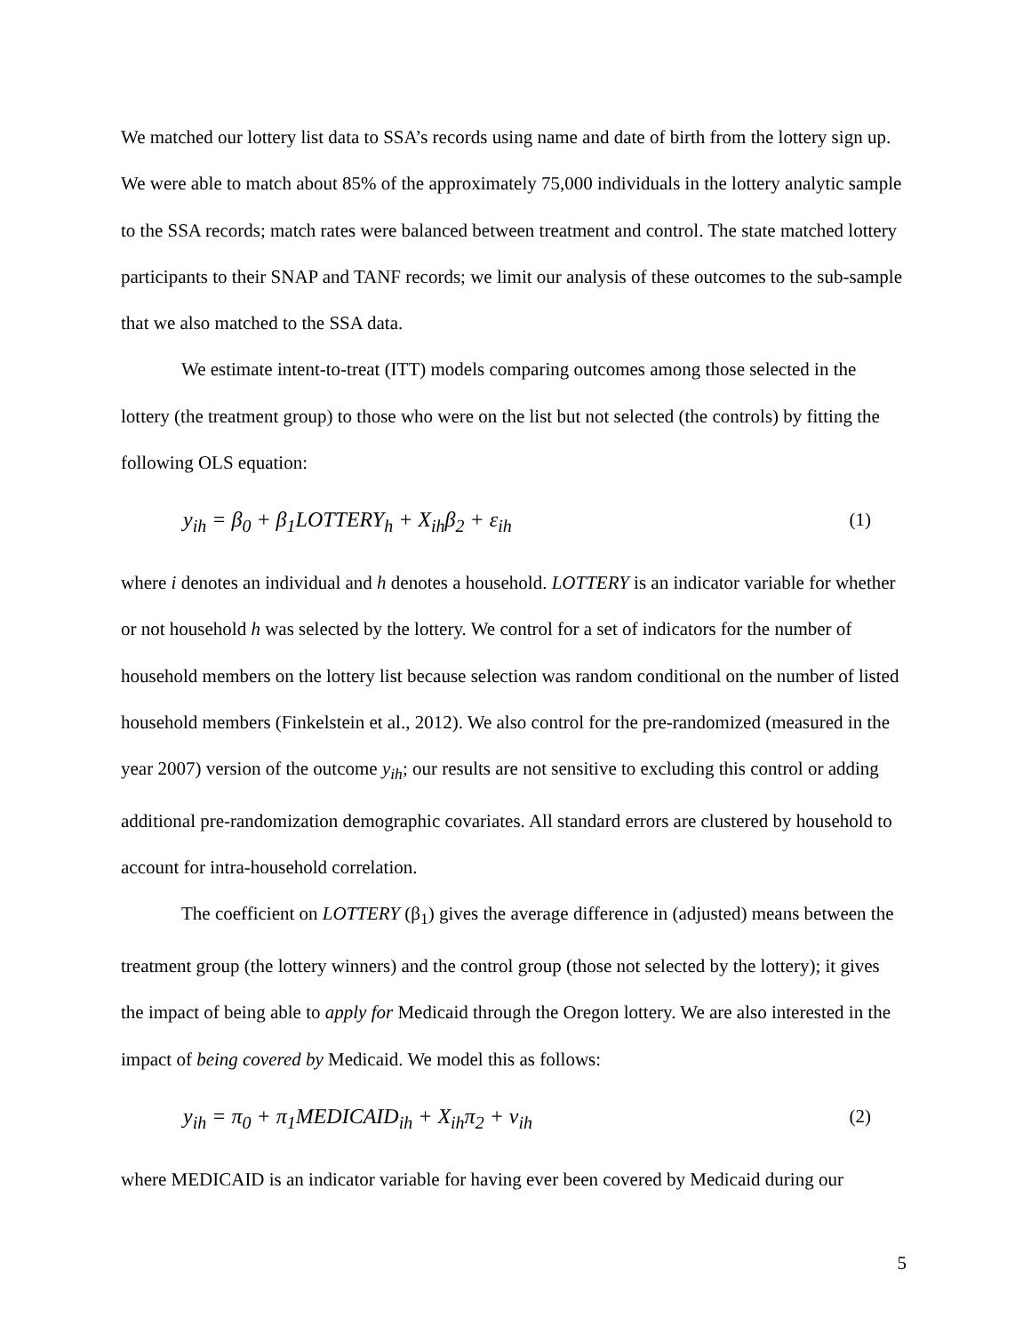We matched our lottery list data to SSA’s records using name and date of birth from the lottery sign up. We were able to match about 85% of the approximately 75,000 individuals in the lottery analytic sample to the SSA records; match rates were balanced between treatment and control. The state matched lottery participants to their SNAP and TANF records; we limit our analysis of these outcomes to the sub-sample that we also matched to the SSA data.
We estimate intent-to-treat (ITT) models comparing outcomes among those selected in the lottery (the treatment group) to those who were on the list but not selected (the controls) by fitting the following OLS equation:
y<sub>ih</sub> = β<sub>0</sub> + β<sub>1</sub>LOTTERY<sub>h</sub> + X<sub>ih</sub>β<sub>2</sub> + ε<sub>ih</sub> (1)
where i denotes an individual and h denotes a household. LOTTERY is an indicator variable for whether or not household h was selected by the lottery. We control for a set of indicators for the number of household members on the lottery list because selection was random conditional on the number of listed household members (Finkelstein et al., 2012). We also control for the pre-randomized (measured in the year 2007) version of the outcome y<sub>ih</sub>; our results are not sensitive to excluding this control or adding additional pre-randomization demographic covariates. All standard errors are clustered by household to account for intra-household correlation.
The coefficient on LOTTERY (β<sub>1</sub>) gives the average difference in (adjusted) means between the treatment group (the lottery winners) and the control group (those not selected by the lottery); it gives the impact of being able to apply for Medicaid through the Oregon lottery. We are also interested in the impact of being covered by Medicaid. We model this as follows:
y<sub>ih</sub> = π<sub>0</sub> + π<sub>1</sub>MEDICAID<sub>ih</sub> + X<sub>ih</sub>π<sub>2</sub> + ν<sub>ih</sub> (2)
where MEDICAID is an indicator variable for having ever been covered by Medicaid during our
5